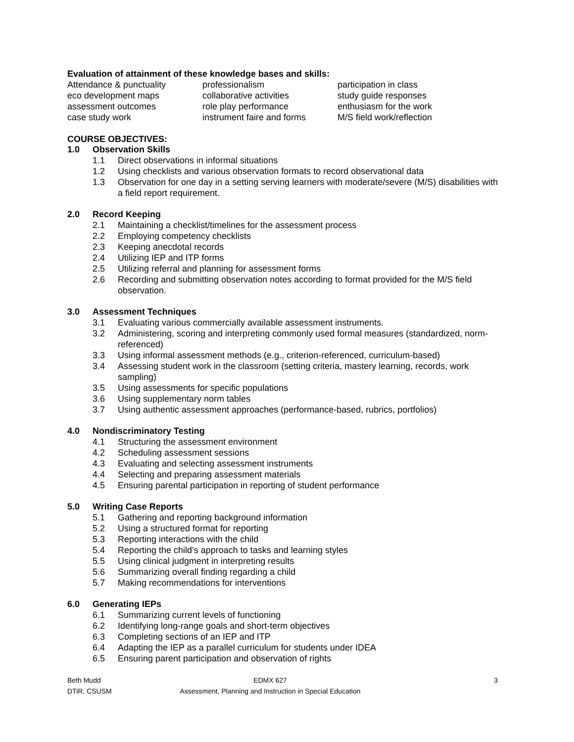Evaluation of attainment of these knowledge bases and skills:
| Attendance & punctuality | professionalism | participation in class |
| eco development maps | collaborative activities | study guide responses |
| assessment outcomes | role play performance | enthusiasm for the work |
| case study work | instrument faire and forms | M/S field work/reflection |
COURSE OBJECTIVES:
1.0 Observation Skills
1.1 Direct observations in informal situations
1.2 Using checklists and various observation formats to record observational data
1.3 Observation for one day in a setting serving learners with moderate/severe (M/S) disabilities with a field report requirement.
2.0 Record Keeping
2.1 Maintaining a checklist/timelines for the assessment process
2.2 Employing competency checklists
2.3 Keeping anecdotal records
2.4 Utilizing IEP and ITP forms
2.5 Utilizing referral and planning for assessment forms
2.6 Recording and submitting observation notes according to format provided for the M/S field observation.
3.0 Assessment Techniques
3.1 Evaluating various commercially available assessment instruments.
3.2 Administering, scoring and interpreting commonly used formal measures (standardized, norm-referenced)
3.3 Using informal assessment methods (e.g., criterion-referenced, curriculum-based)
3.4 Assessing student work in the classroom (setting criteria, mastery learning, records, work sampling)
3.5 Using assessments for specific populations
3.6 Using supplementary norm tables
3.7 Using authentic assessment approaches (performance-based, rubrics, portfolios)
4.0 Nondiscriminatory Testing
4.1 Structuring the assessment environment
4.2 Scheduling assessment sessions
4.3 Evaluating and selecting assessment instruments
4.4 Selecting and preparing assessment materials
4.5 Ensuring parental participation in reporting of student performance
5.0 Writing Case Reports
5.1 Gathering and reporting background information
5.2 Using a structured format for reporting
5.3 Reporting interactions with the child
5.4 Reporting the child’s approach to tasks and learning styles
5.5 Using clinical judgment in interpreting results
5.6 Summarizing overall finding regarding a child
5.7 Making recommendations for interventions
6.0 Generating IEPs
6.1 Summarizing current levels of functioning
6.2 Identifying long-range goals and short-term objectives
6.3 Completing sections of an IEP and ITP
6.4 Adapting the IEP as a parallel curriculum for students under IDEA
6.5 Ensuring parent participation and observation of rights
Beth Mudd
DTiR, CSUSM
EDMX 627
Assessment, Planning and Instruction in Special Education
3